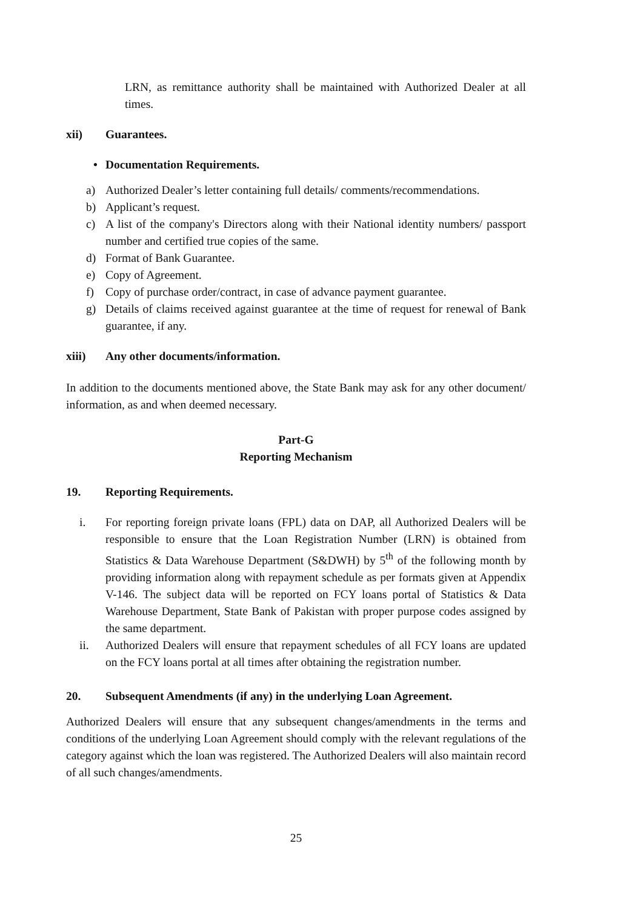LRN, as remittance authority shall be maintained with Authorized Dealer at all times.
xii) Guarantees.
• Documentation Requirements.
a) Authorized Dealer’s letter containing full details/ comments/recommendations.
b) Applicant’s request.
c) A list of the company's Directors along with their National identity numbers/ passport number and certified true copies of the same.
d) Format of Bank Guarantee.
e) Copy of Agreement.
f) Copy of purchase order/contract, in case of advance payment guarantee.
g) Details of claims received against guarantee at the time of request for renewal of Bank guarantee, if any.
xiii) Any other documents/information.
In addition to the documents mentioned above, the State Bank may ask for any other document/ information, as and when deemed necessary.
Part-G
Reporting Mechanism
19. Reporting Requirements.
i. For reporting foreign private loans (FPL) data on DAP, all Authorized Dealers will be responsible to ensure that the Loan Registration Number (LRN) is obtained from Statistics & Data Warehouse Department (S&DWH) by 5<sup>th</sup> of the following month by providing information along with repayment schedule as per formats given at Appendix V-146. The subject data will be reported on FCY loans portal of Statistics & Data Warehouse Department, State Bank of Pakistan with proper purpose codes assigned by the same department.
ii. Authorized Dealers will ensure that repayment schedules of all FCY loans are updated on the FCY loans portal at all times after obtaining the registration number.
20. Subsequent Amendments (if any) in the underlying Loan Agreement.
Authorized Dealers will ensure that any subsequent changes/amendments in the terms and conditions of the underlying Loan Agreement should comply with the relevant regulations of the category against which the loan was registered. The Authorized Dealers will also maintain record of all such changes/amendments.
25